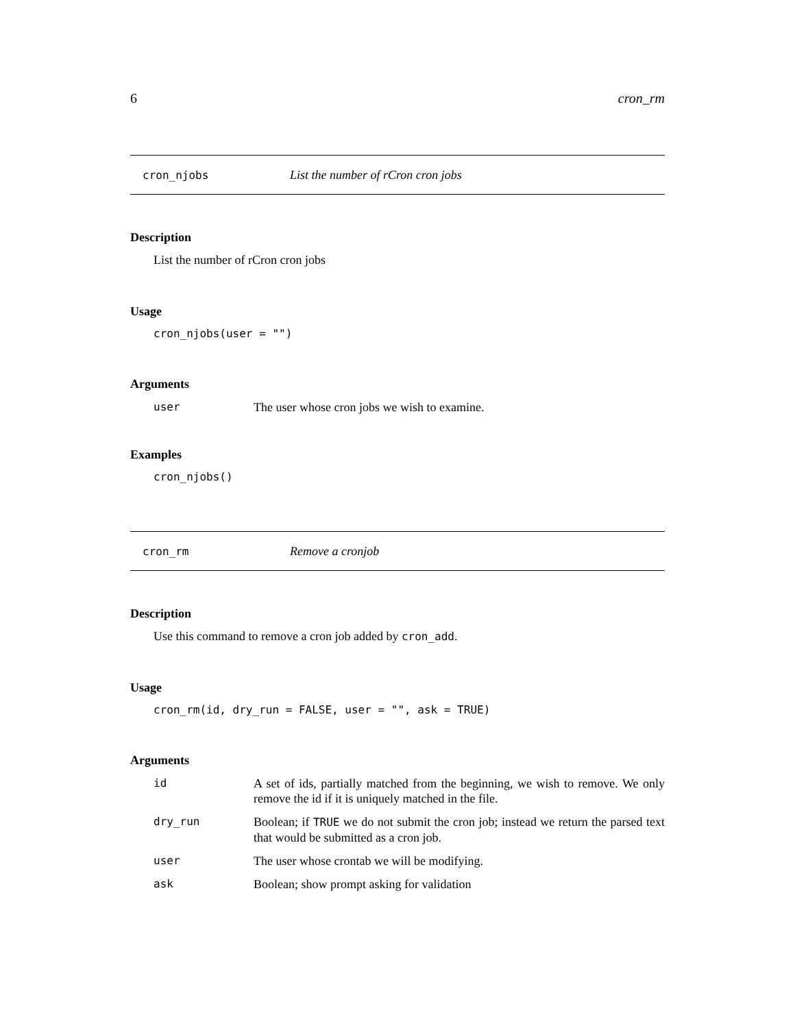6 cron_rm
cron_njobs List the number of rCron cron jobs
Description
List the number of rCron cron jobs
Usage
cron_njobs(user = "")
Arguments
| user | The user whose cron jobs we wish to examine. |
Examples
cron_njobs()
cron_rm Remove a cronjob
Description
Use this command to remove a cron job added by cron_add.
Usage
cron_rm(id, dry_run = FALSE, user = "", ask = TRUE)
Arguments
| id | A set of ids, partially matched from the beginning, we wish to remove. We only remove the id if it is uniquely matched in the file. |
| dry_run | Boolean; if TRUE we do not submit the cron job; instead we return the parsed text that would be submitted as a cron job. |
| user | The user whose crontab we will be modifying. |
| ask | Boolean; show prompt asking for validation |